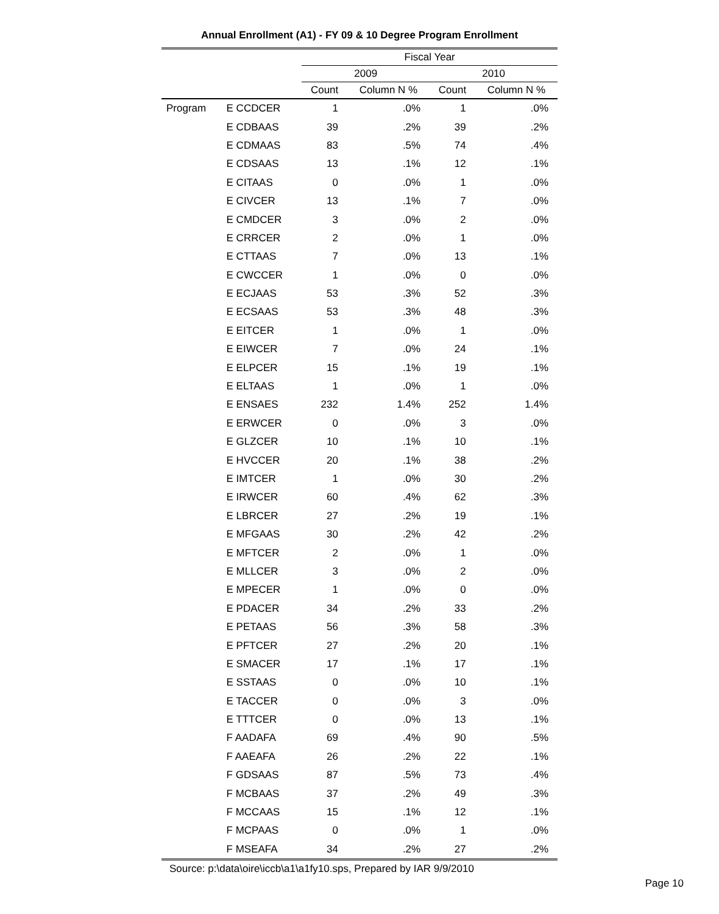Annual Enrollment (A1) - FY 09 & 10 Degree Program Enrollment
| | | Fiscal Year | | | |
| --- | --- | --- | --- | --- | --- |
| | | 2009 | | 2010 | |
| | | Count | Column N % | Count | Column N % |
| Program | E CCDCER | 1 | .0% | 1 | .0% |
| | E CDBAAS | 39 | .2% | 39 | .2% |
| | E CDMAAS | 83 | .5% | 74 | .4% |
| | E CDSAAS | 13 | .1% | 12 | .1% |
| | E CITAAS | 0 | .0% | 1 | .0% |
| | E CIVCER | 13 | .1% | 7 | .0% |
| | E CMDCER | 3 | .0% | 2 | .0% |
| | E CRRCER | 2 | .0% | 1 | .0% |
| | E CTTAAS | 7 | .0% | 13 | .1% |
| | E CWCCER | 1 | .0% | 0 | .0% |
| | E ECJAAS | 53 | .3% | 52 | .3% |
| | E ECSAAS | 53 | .3% | 48 | .3% |
| | E EITCER | 1 | .0% | 1 | .0% |
| | E EIWCER | 7 | .0% | 24 | .1% |
| | E ELPCER | 15 | .1% | 19 | .1% |
| | E ELTAAS | 1 | .0% | 1 | .0% |
| | E ENSAES | 232 | 1.4% | 252 | 1.4% |
| | E ERWCER | 0 | .0% | 3 | .0% |
| | E GLZCER | 10 | .1% | 10 | .1% |
| | E HVCCER | 20 | .1% | 38 | .2% |
| | E IMTCER | 1 | .0% | 30 | .2% |
| | E IRWCER | 60 | .4% | 62 | .3% |
| | E LBRCER | 27 | .2% | 19 | .1% |
| | E MFGAAS | 30 | .2% | 42 | .2% |
| | E MFTCER | 2 | .0% | 1 | .0% |
| | E MLLCER | 3 | .0% | 2 | .0% |
| | E MPECER | 1 | .0% | 0 | .0% |
| | E PDACER | 34 | .2% | 33 | .2% |
| | E PETAAS | 56 | .3% | 58 | .3% |
| | E PFTCER | 27 | .2% | 20 | .1% |
| | E SMACER | 17 | .1% | 17 | .1% |
| | E SSTAAS | 0 | .0% | 10 | .1% |
| | E TACCER | 0 | .0% | 3 | .0% |
| | E TTTCER | 0 | .0% | 13 | .1% |
| | F AADAFA | 69 | .4% | 90 | .5% |
| | F AAEAFA | 26 | .2% | 22 | .1% |
| | F GDSAAS | 87 | .5% | 73 | .4% |
| | F MCBAAS | 37 | .2% | 49 | .3% |
| | F MCCAAS | 15 | .1% | 12 | .1% |
| | F MCPAAS | 0 | .0% | 1 | .0% |
| | F MSEAFA | 34 | .2% | 27 | .2% |
Source: p:\data\oire\iccb\a1\a1fy10.sps, Prepared by IAR 9/9/2010
Page 10